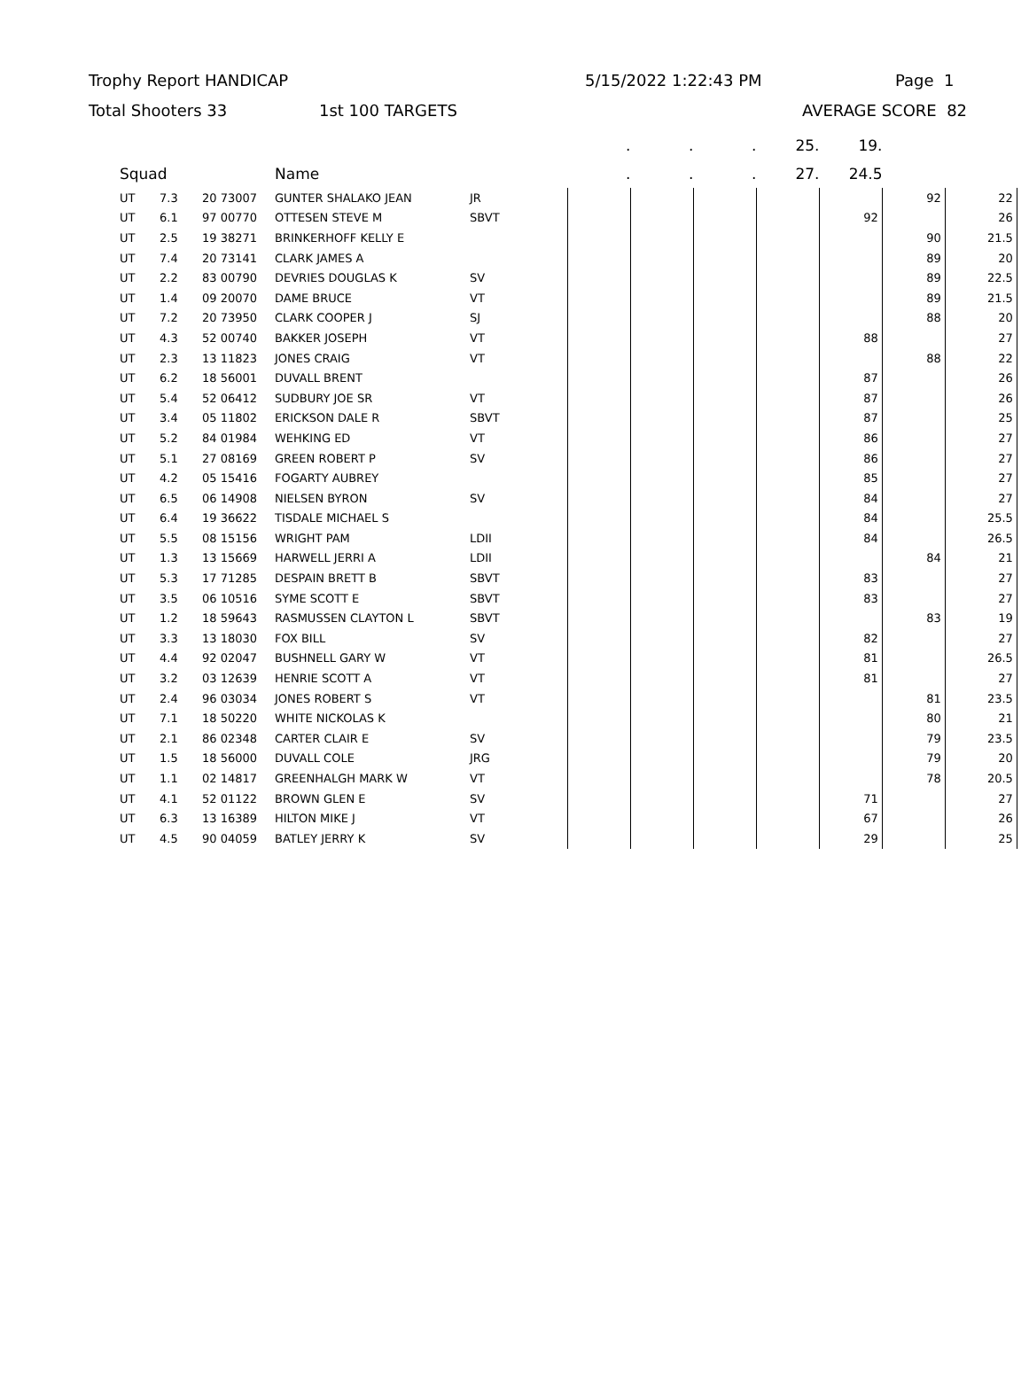Trophy Report HANDICAP 5/15/2022 1:22:43 PM Page 1
Total Shooters 33 1st 100 TARGETS AVERAGE SCORE 82
| | | | | | | . | . | . | 25. | 19. | | |
| --- | --- | --- | --- | --- | --- | --- | --- | --- | --- | --- | --- | --- |
| Squad | | | Name | | | . | . | . | 27. | 24.5 | | |
| UT | 7.3 | 20 73007 | GUNTER SHALAKO JEAN | JR | | | | | | | 92 | 22 |
| UT | 6.1 | 97 00770 | OTTESEN STEVE M | SBVT | | | | | | 92 | | 26 |
| UT | 2.5 | 19 38271 | BRINKERHOFF KELLY E | | | | | | | | 90 | 21.5 |
| UT | 7.4 | 20 73141 | CLARK JAMES A | | | | | | | | 89 | 20 |
| UT | 2.2 | 83 00790 | DEVRIES DOUGLAS K | SV | | | | | | | 89 | 22.5 |
| UT | 1.4 | 09 20070 | DAME BRUCE | VT | | | | | | | 89 | 21.5 |
| UT | 7.2 | 20 73950 | CLARK COOPER J | SJ | | | | | | | 88 | 20 |
| UT | 4.3 | 52 00740 | BAKKER JOSEPH | VT | | | | | | 88 | | 27 |
| UT | 2.3 | 13 11823 | JONES CRAIG | VT | | | | | | | 88 | 22 |
| UT | 6.2 | 18 56001 | DUVALL BRENT | | | | | | | 87 | | 26 |
| UT | 5.4 | 52 06412 | SUDBURY JOE SR | VT | | | | | | 87 | | 26 |
| UT | 3.4 | 05 11802 | ERICKSON DALE R | SBVT | | | | | | 87 | | 25 |
| UT | 5.2 | 84 01984 | WEHKING ED | VT | | | | | | 86 | | 27 |
| UT | 5.1 | 27 08169 | GREEN ROBERT P | SV | | | | | | 86 | | 27 |
| UT | 4.2 | 05 15416 | FOGARTY AUBREY | | | | | | | 85 | | 27 |
| UT | 6.5 | 06 14908 | NIELSEN BYRON | SV | | | | | | 84 | | 27 |
| UT | 6.4 | 19 36622 | TISDALE MICHAEL S | | | | | | | 84 | | 25.5 |
| UT | 5.5 | 08 15156 | WRIGHT PAM | LDII | | | | | | 84 | | 26.5 |
| UT | 1.3 | 13 15669 | HARWELL JERRI A | LDII | | | | | | | 84 | 21 |
| UT | 5.3 | 17 71285 | DESPAIN BRETT B | SBVT | | | | | | 83 | | 27 |
| UT | 3.5 | 06 10516 | SYME SCOTT E | SBVT | | | | | | 83 | | 27 |
| UT | 1.2 | 18 59643 | RASMUSSEN CLAYTON L | SBVT | | | | | | | 83 | 19 |
| UT | 3.3 | 13 18030 | FOX BILL | SV | | | | | | 82 | | 27 |
| UT | 4.4 | 92 02047 | BUSHNELL GARY W | VT | | | | | | 81 | | 26.5 |
| UT | 3.2 | 03 12639 | HENRIE SCOTT A | VT | | | | | | 81 | | 27 |
| UT | 2.4 | 96 03034 | JONES ROBERT S | VT | | | | | | | 81 | 23.5 |
| UT | 7.1 | 18 50220 | WHITE NICKOLAS K | | | | | | | | 80 | 21 |
| UT | 2.1 | 86 02348 | CARTER CLAIR E | SV | | | | | | | 79 | 23.5 |
| UT | 1.5 | 18 56000 | DUVALL COLE | JRG | | | | | | | 79 | 20 |
| UT | 1.1 | 02 14817 | GREENHALGH MARK W | VT | | | | | | | 78 | 20.5 |
| UT | 4.1 | 52 01122 | BROWN GLEN E | SV | | | | | | 71 | | 27 |
| UT | 6.3 | 13 16389 | HILTON MIKE J | VT | | | | | | 67 | | 26 |
| UT | 4.5 | 90 04059 | BATLEY JERRY K | SV | | | | | | 29 | | 25 |